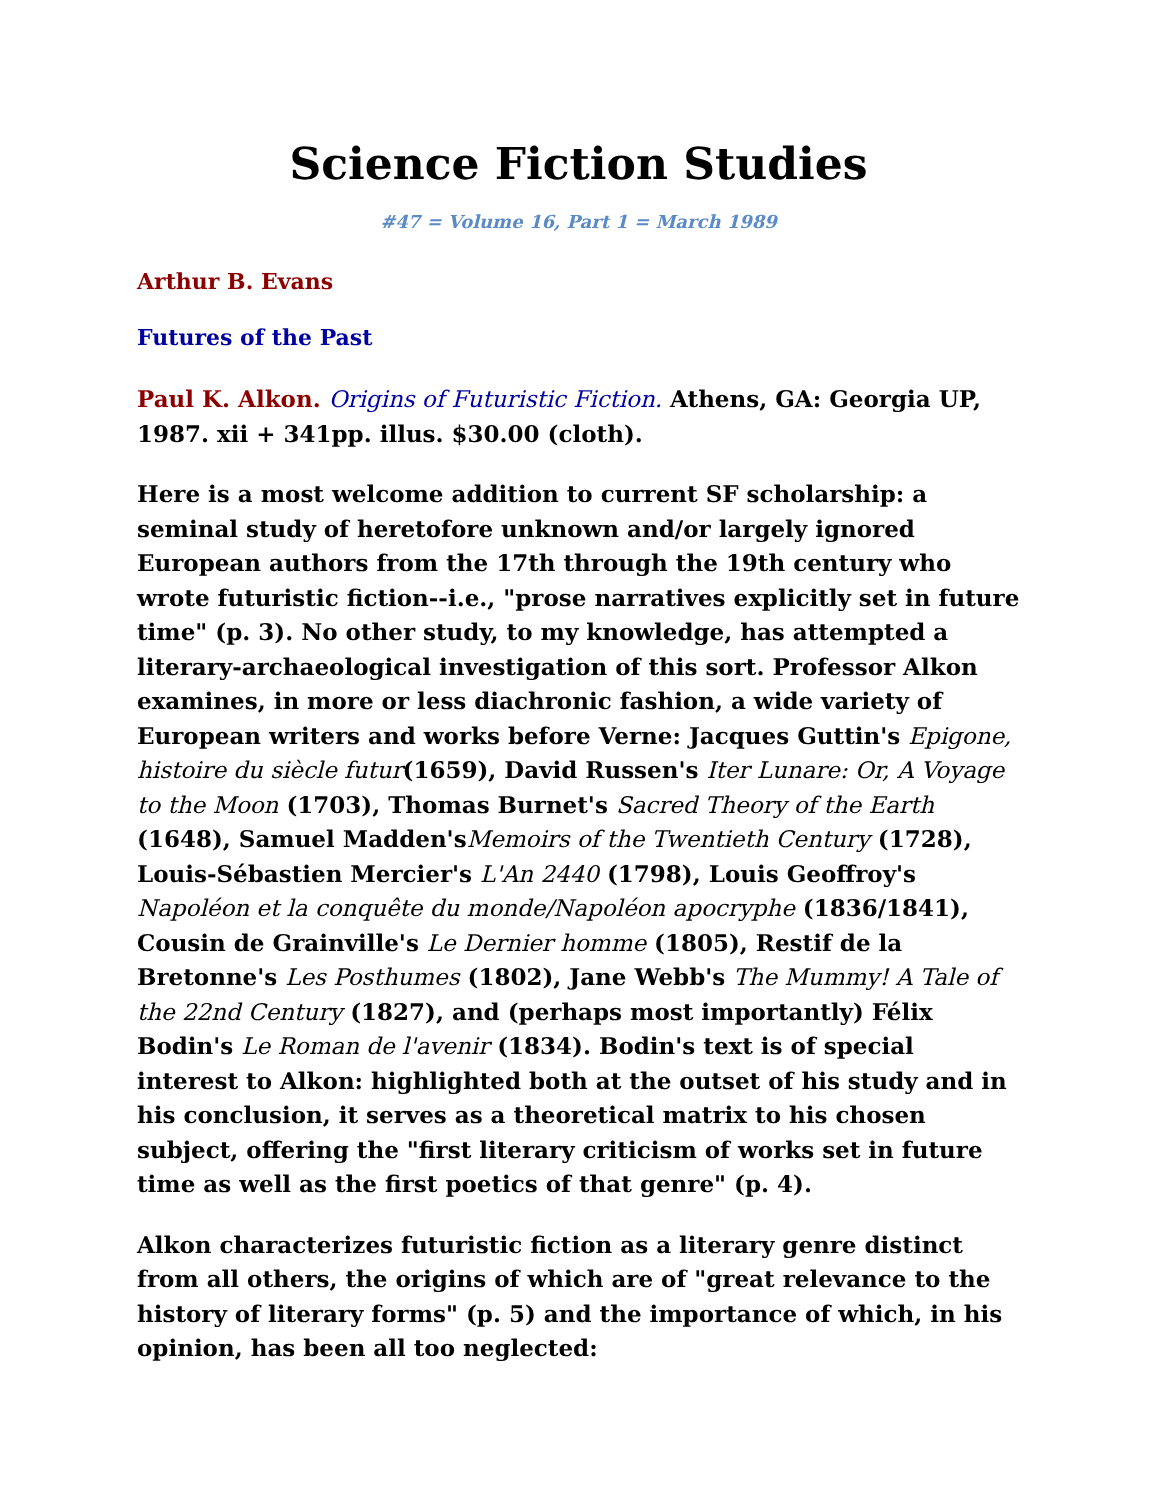Science Fiction Studies
#47 = Volume 16, Part 1 = March 1989
Arthur B. Evans
Futures of the Past
Paul K. Alkon. Origins of Futuristic Fiction. Athens, GA: Georgia UP, 1987. xii + 341pp. illus. $30.00 (cloth).
Here is a most welcome addition to current SF scholarship: a seminal study of heretofore unknown and/or largely ignored European authors from the 17th through the 19th century who wrote futuristic fiction--i.e., "prose narratives explicitly set in future time" (p. 3). No other study, to my knowledge, has attempted a literary-archaeological investigation of this sort. Professor Alkon examines, in more or less diachronic fashion, a wide variety of European writers and works before Verne: Jacques Guttin's Epigone, histoire du siècle futur(1659), David Russen's Iter Lunare: Or, A Voyage to the Moon (1703), Thomas Burnet's Sacred Theory of the Earth (1648), Samuel Madden'sMemoirs of the Twentieth Century (1728), Louis-Sébastien Mercier's L'An 2440 (1798), Louis Geoffroy's Napoléon et la conquête du monde/Napoléon apocryphe (1836/1841), Cousin de Grainville's Le Dernier homme (1805), Restif de la Bretonne's Les Posthumes (1802), Jane Webb's The Mummy! A Tale of the 22nd Century (1827), and (perhaps most importantly) Félix Bodin's Le Roman de l'avenir (1834). Bodin's text is of special interest to Alkon: highlighted both at the outset of his study and in his conclusion, it serves as a theoretical matrix to his chosen subject, offering the "first literary criticism of works set in future time as well as the first poetics of that genre" (p. 4).
Alkon characterizes futuristic fiction as a literary genre distinct from all others, the origins of which are of "great relevance to the history of literary forms" (p. 5) and the importance of which, in his opinion, has been all too neglected: